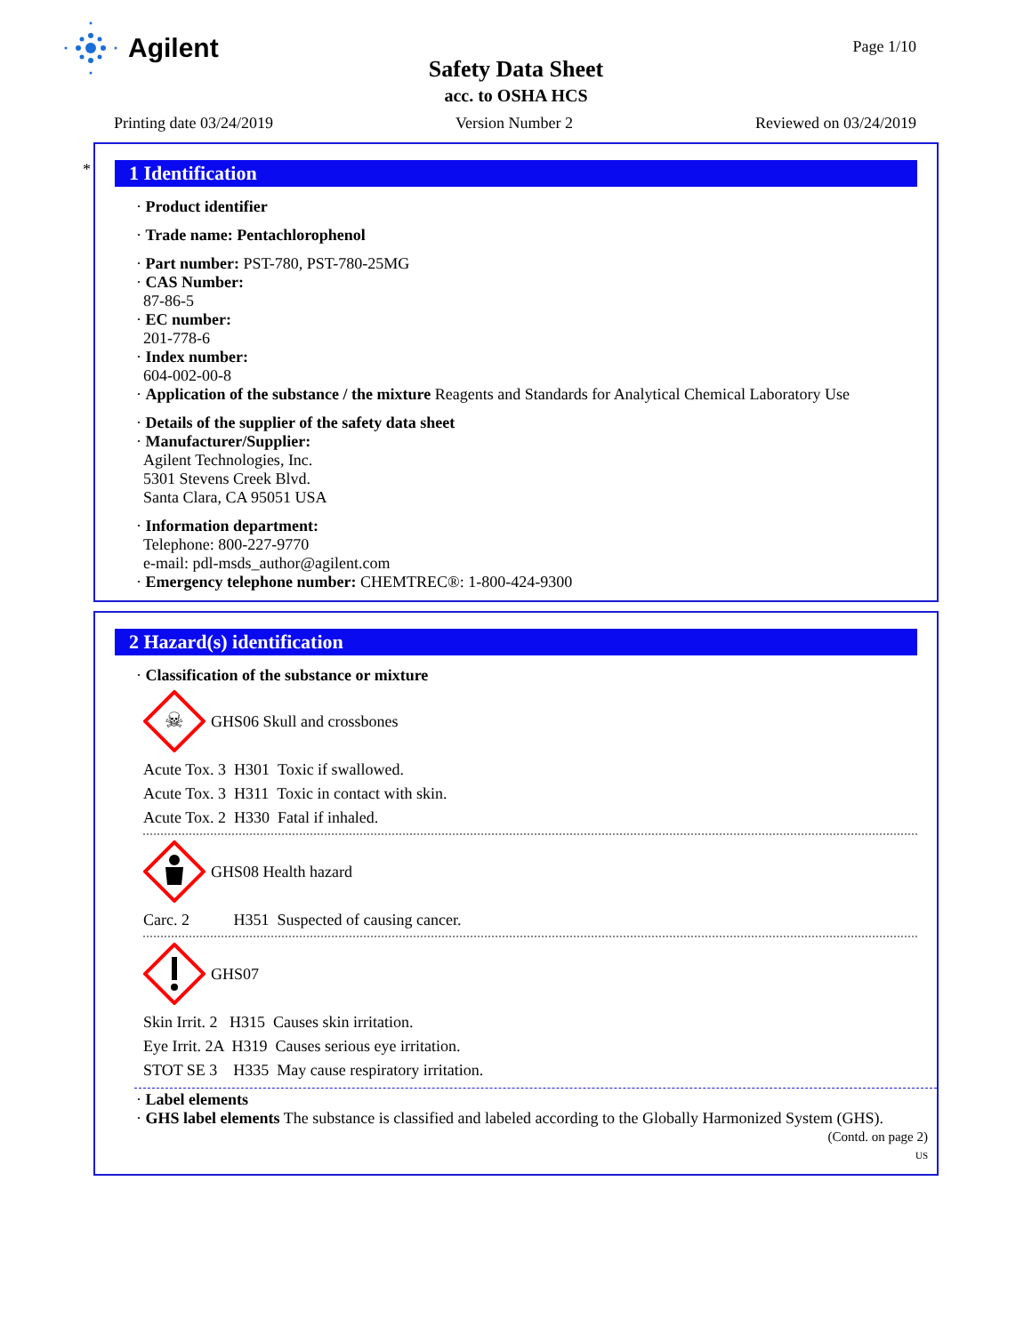Agilent Page 1/10
Safety Data Sheet
acc. to OSHA HCS
Printing date 03/24/2019 Version Number 2 Reviewed on 03/24/2019
*
1 Identification
· Product identifier
· Trade name: Pentachlorophenol
· Part number: PST-780, PST-780-25MG
· CAS Number:
87-86-5
· EC number:
201-778-6
· Index number:
604-002-00-8
· Application of the substance / the mixture Reagents and Standards for Analytical Chemical Laboratory Use
· Details of the supplier of the safety data sheet
· Manufacturer/Supplier:
Agilent Technologies, Inc.
5301 Stevens Creek Blvd.
Santa Clara, CA 95051 USA
· Information department:
Telephone: 800-227-9770
e-mail: pdl-msds_author@agilent.com
· Emergency telephone number: CHEMTREC®: 1-800-424-9300
2 Hazard(s) identification
· Classification of the substance or mixture
☠
GHS06 Skull and crossbones
Acute Tox. 3 H301 Toxic if swallowed.
Acute Tox. 3 H311 Toxic in contact with skin.
Acute Tox. 2 H330 Fatal if inhaled.
GHS08 Health hazard
Carc. 2 H351 Suspected of causing cancer.
GHS07
Skin Irrit. 2 H315 Causes skin irritation.
Eye Irrit. 2A H319 Causes serious eye irritation.
STOT SE 3 H335 May cause respiratory irritation.
· Label elements
· GHS label elements The substance is classified and labeled according to the Globally Harmonized System (GHS).
(Contd. on page 2)
US